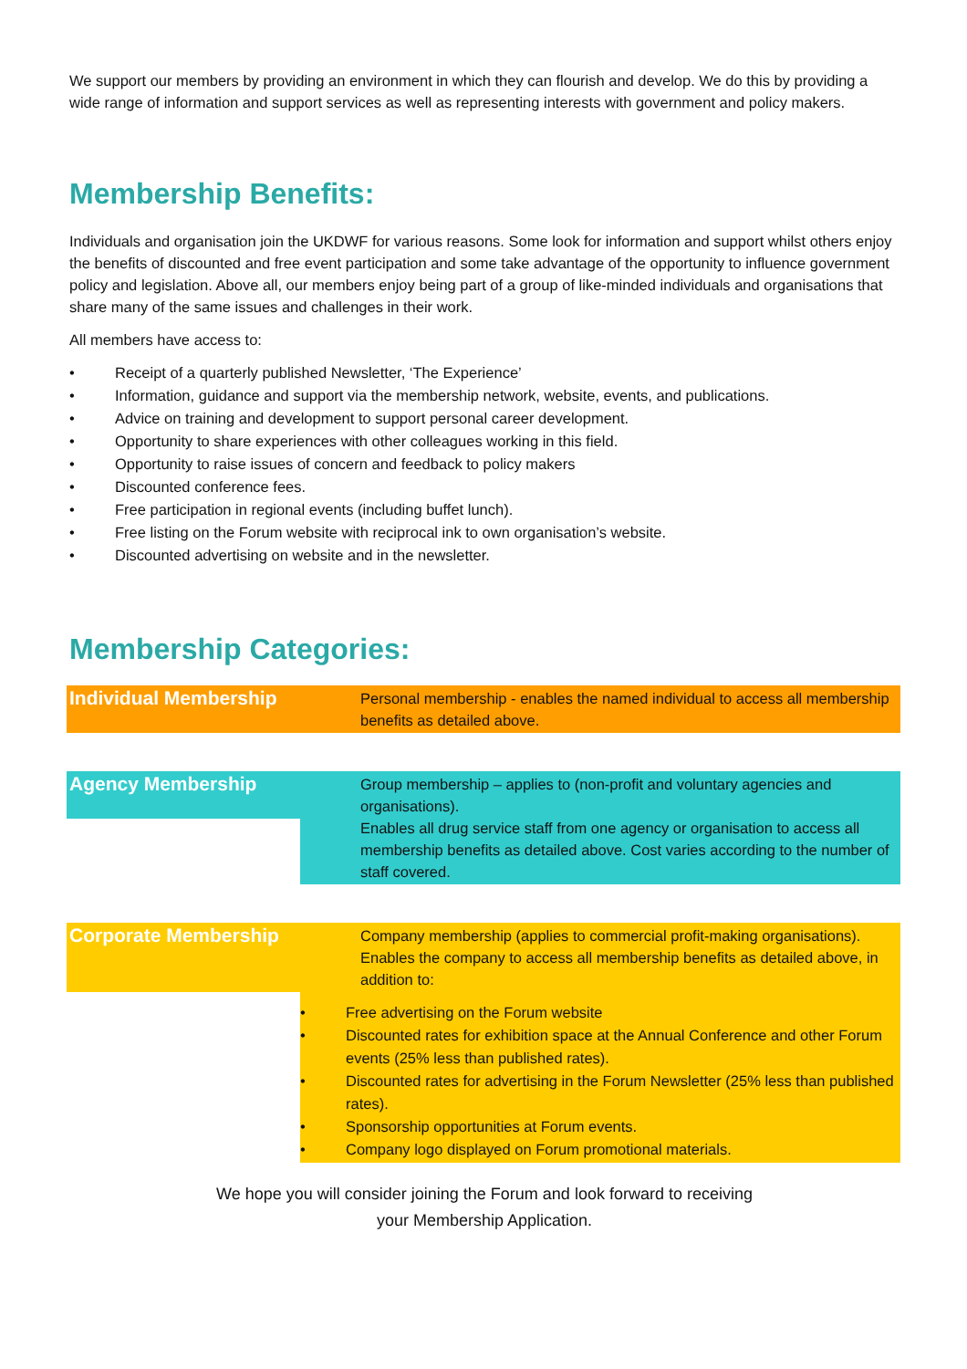We support our members by providing an environment in which they can flourish and develop. We do this by providing a wide range of information and support services as well as representing interests with government and policy makers.
Membership Benefits:
Individuals and organisation join the UKDWF for various reasons. Some look for information and support whilst others enjoy the benefits of discounted and free event participation and some take advantage of the opportunity to influence government policy and legislation. Above all, our members enjoy being part of a group of like-minded individuals and organisations that share many of the same issues and challenges in their work.
All members have access to:
• Receipt of a quarterly published Newsletter, ‘The Experience’
• Information, guidance and support via the membership network, website, events, and publications.
• Advice on training and development to support personal career development.
• Opportunity to share experiences with other colleagues working in this field.
• Opportunity to raise issues of concern and feedback to policy makers
• Discounted conference fees.
• Free participation in regional events (including buffet lunch).
• Free listing on the Forum website with reciprocal ink to own organisation’s website.
• Discounted advertising on website and in the newsletter.
Membership Categories:
| Individual Membership | Personal membership - enables the named individual to access all membership benefits as detailed above. |
| Agency Membership | Group membership – applies to (non-profit and voluntary agencies and organisations). Enables all drug service staff from one agency or organisation to access all membership benefits as detailed above. Cost varies according to the number of staff covered. |
| Corporate Membership | Company membership (applies to commercial profit-making organisations). Enables the company to access all membership benefits as detailed above, in addition to: |
| | • Free advertising on the Forum website • Discounted rates for exhibition space at the Annual Conference and other Forum events (25% less than published rates). • Discounted rates for advertising in the Forum Newsletter (25% less than published rates). • Sponsorship opportunities at Forum events. • Company logo displayed on Forum promotional materials. |
We hope you will consider joining the Forum and look forward to receiving
your Membership Application.